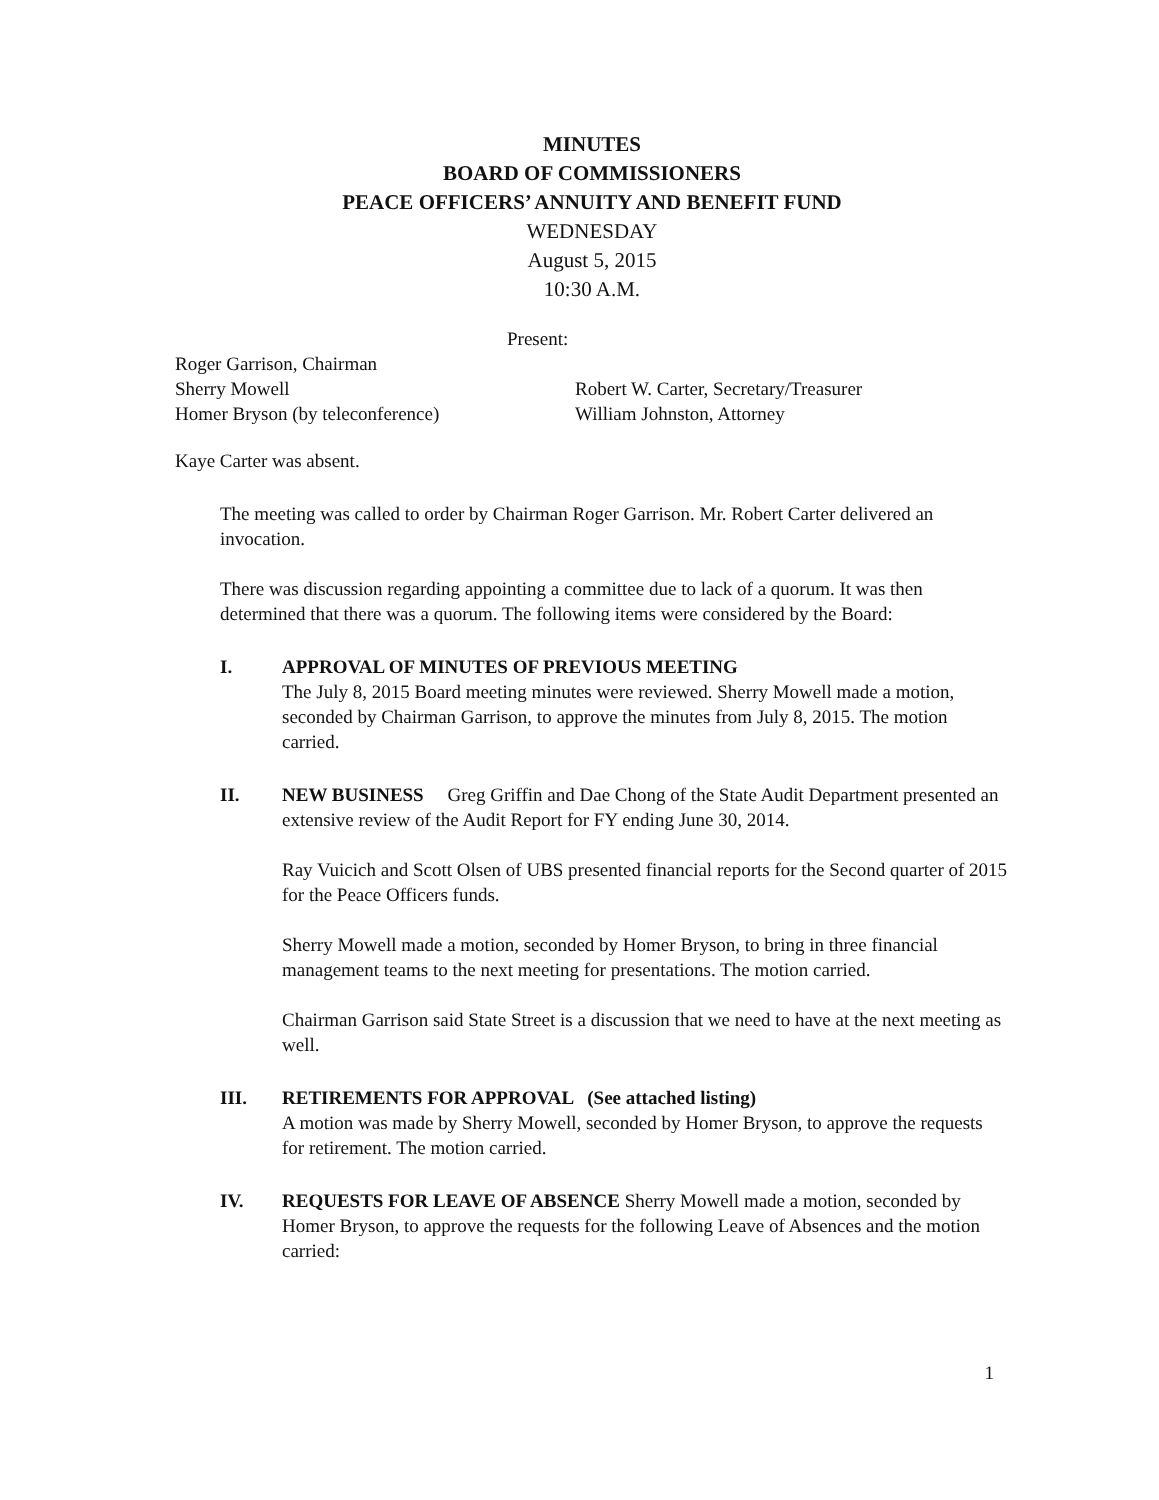MINUTES
BOARD OF COMMISSIONERS
PEACE OFFICERS’ ANNUITY AND BENEFIT FUND
WEDNESDAY
August 5, 2015
10:30 A.M.
Present:
Roger Garrison, Chairman
Sherry Mowell
Homer Bryson (by teleconference)
Robert W. Carter, Secretary/Treasurer
William Johnston, Attorney
Kaye Carter was absent.
The meeting was called to order by Chairman Roger Garrison. Mr. Robert Carter delivered an invocation.
There was discussion regarding appointing a committee due to lack of a quorum. It was then determined that there was a quorum. The following items were considered by the Board:
I. APPROVAL OF MINUTES OF PREVIOUS MEETING
The July 8, 2015 Board meeting minutes were reviewed. Sherry Mowell made a motion, seconded by Chairman Garrison, to approve the minutes from July 8, 2015. The motion carried.
II. NEW BUSINESS Greg Griffin and Dae Chong of the State Audit Department presented an extensive review of the Audit Report for FY ending June 30, 2014.
Ray Vuicich and Scott Olsen of UBS presented financial reports for the Second quarter of 2015 for the Peace Officers funds.
Sherry Mowell made a motion, seconded by Homer Bryson, to bring in three financial management teams to the next meeting for presentations. The motion carried.
Chairman Garrison said State Street is a discussion that we need to have at the next meeting as well.
III. RETIREMENTS FOR APPROVAL (See attached listing)
A motion was made by Sherry Mowell, seconded by Homer Bryson, to approve the requests for retirement. The motion carried.
IV. REQUESTS FOR LEAVE OF ABSENCE Sherry Mowell made a motion, seconded by Homer Bryson, to approve the requests for the following Leave of Absences and the motion carried:
1